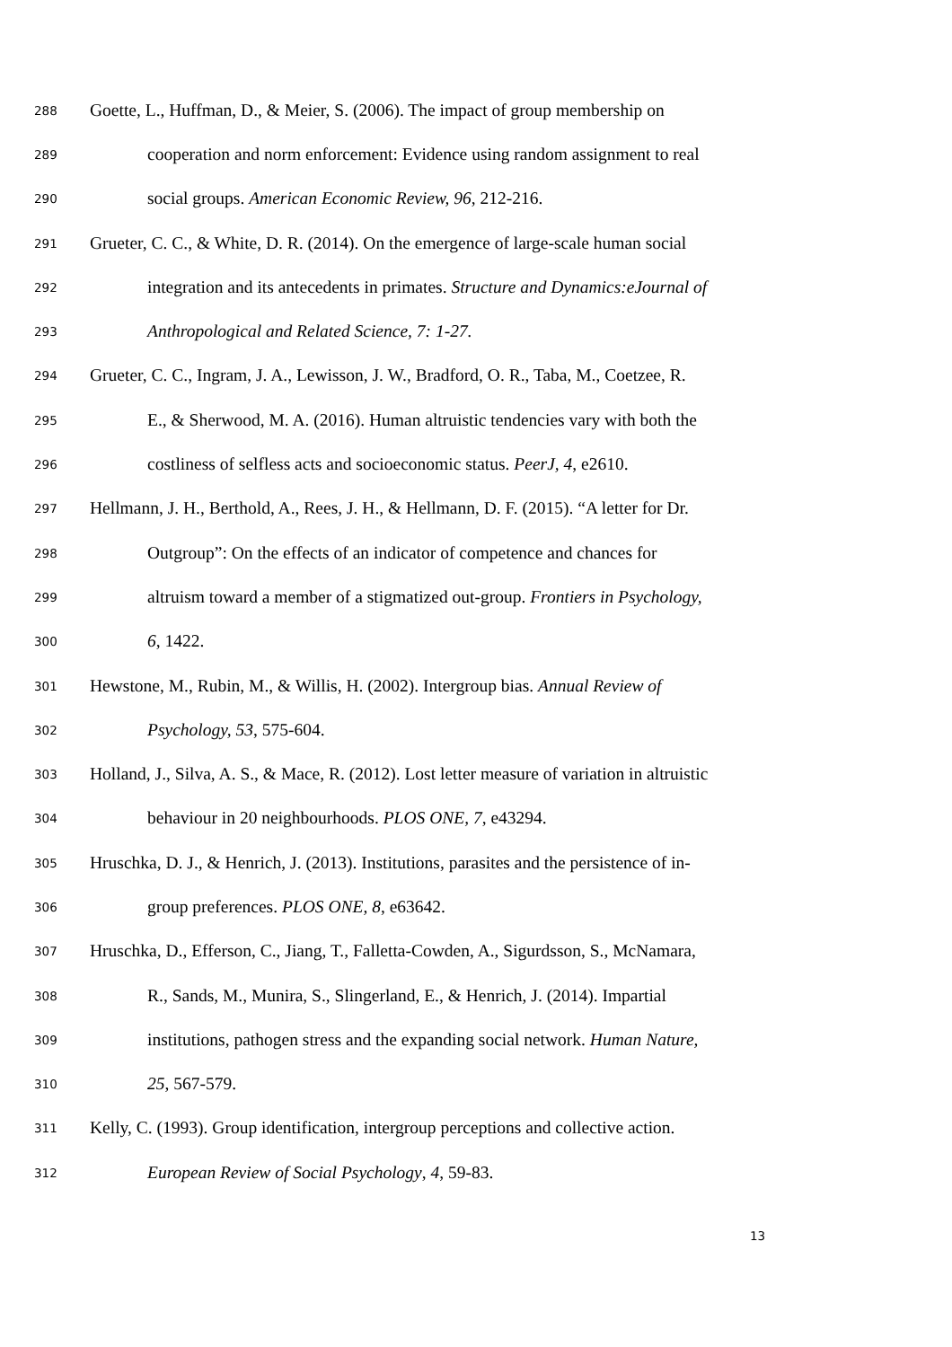288 Goette, L., Huffman, D., & Meier, S. (2006). The impact of group membership on
289 cooperation and norm enforcement: Evidence using random assignment to real
290 social groups. American Economic Review, 96, 212-216.
291 Grueter, C. C., & White, D. R. (2014). On the emergence of large-scale human social
292 integration and its antecedents in primates. Structure and Dynamics:eJournal of
293 Anthropological and Related Science, 7: 1-27.
294 Grueter, C. C., Ingram, J. A., Lewisson, J. W., Bradford, O. R., Taba, M., Coetzee, R.
295 E., & Sherwood, M. A. (2016). Human altruistic tendencies vary with both the
296 costliness of selfless acts and socioeconomic status. PeerJ, 4, e2610.
297 Hellmann, J. H., Berthold, A., Rees, J. H., & Hellmann, D. F. (2015). “A letter for Dr.
298 Outgroup”: On the effects of an indicator of competence and chances for
299 altruism toward a member of a stigmatized out-group. Frontiers in Psychology,
300 6, 1422.
301 Hewstone, M., Rubin, M., & Willis, H. (2002). Intergroup bias. Annual Review of
302 Psychology, 53, 575-604.
303 Holland, J., Silva, A. S., & Mace, R. (2012). Lost letter measure of variation in altruistic
304 behaviour in 20 neighbourhoods. PLOS ONE, 7, e43294.
305 Hruschka, D. J., & Henrich, J. (2013). Institutions, parasites and the persistence of in-
306 group preferences. PLOS ONE, 8, e63642.
307 Hruschka, D., Efferson, C., Jiang, T., Falletta-Cowden, A., Sigurdsson, S., McNamara,
308 R., Sands, M., Munira, S., Slingerland, E., & Henrich, J. (2014). Impartial
309 institutions, pathogen stress and the expanding social network. Human Nature,
310 25, 567-579.
311 Kelly, C. (1993). Group identification, intergroup perceptions and collective action.
312 European Review of Social Psychology, 4, 59-83.
13